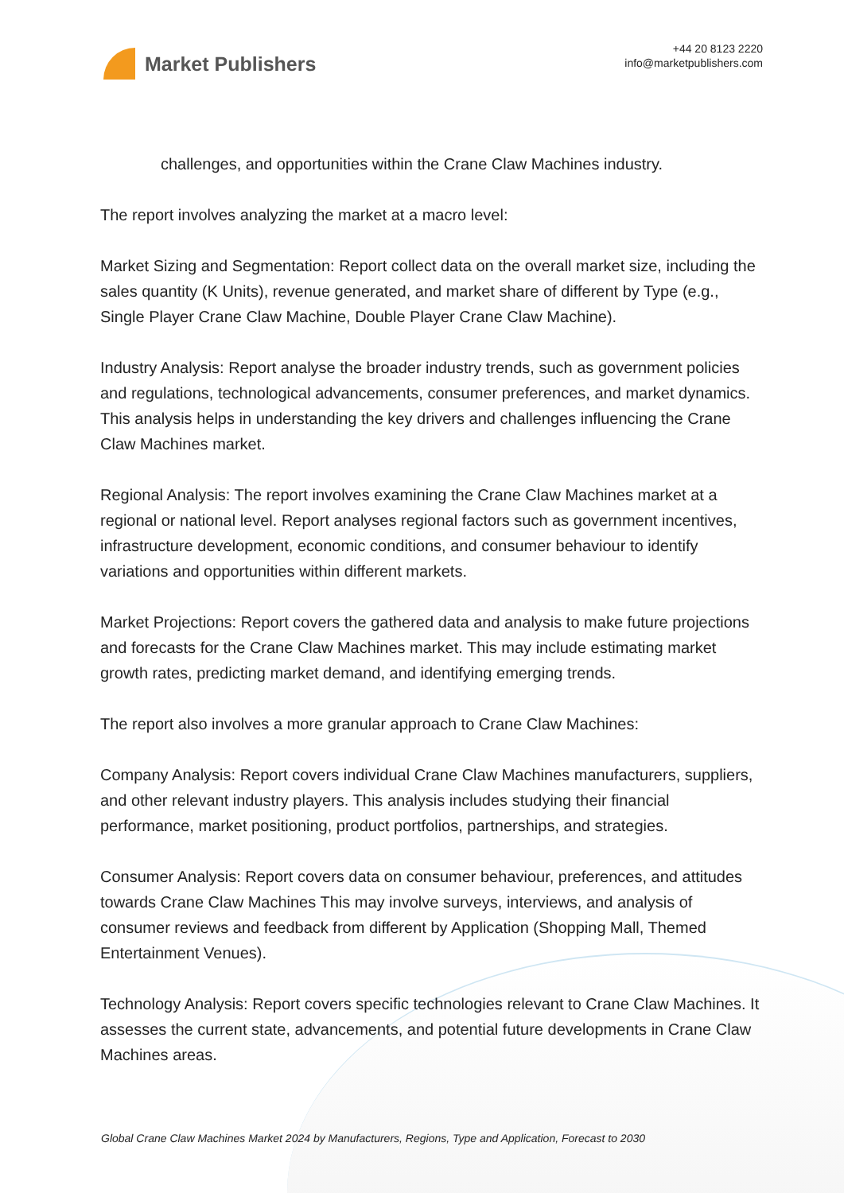Market Publishers
+44 20 8123 2220
info@marketpublishers.com
challenges, and opportunities within the Crane Claw Machines industry.
The report involves analyzing the market at a macro level:
Market Sizing and Segmentation: Report collect data on the overall market size, including the sales quantity (K Units), revenue generated, and market share of different by Type (e.g., Single Player Crane Claw Machine, Double Player Crane Claw Machine).
Industry Analysis: Report analyse the broader industry trends, such as government policies and regulations, technological advancements, consumer preferences, and market dynamics. This analysis helps in understanding the key drivers and challenges influencing the Crane Claw Machines market.
Regional Analysis: The report involves examining the Crane Claw Machines market at a regional or national level. Report analyses regional factors such as government incentives, infrastructure development, economic conditions, and consumer behaviour to identify variations and opportunities within different markets.
Market Projections: Report covers the gathered data and analysis to make future projections and forecasts for the Crane Claw Machines market. This may include estimating market growth rates, predicting market demand, and identifying emerging trends.
The report also involves a more granular approach to Crane Claw Machines:
Company Analysis: Report covers individual Crane Claw Machines manufacturers, suppliers, and other relevant industry players. This analysis includes studying their financial performance, market positioning, product portfolios, partnerships, and strategies.
Consumer Analysis: Report covers data on consumer behaviour, preferences, and attitudes towards Crane Claw Machines This may involve surveys, interviews, and analysis of consumer reviews and feedback from different by Application (Shopping Mall, Themed Entertainment Venues).
Technology Analysis: Report covers specific technologies relevant to Crane Claw Machines. It assesses the current state, advancements, and potential future developments in Crane Claw Machines areas.
Global Crane Claw Machines Market 2024 by Manufacturers, Regions, Type and Application, Forecast to 2030